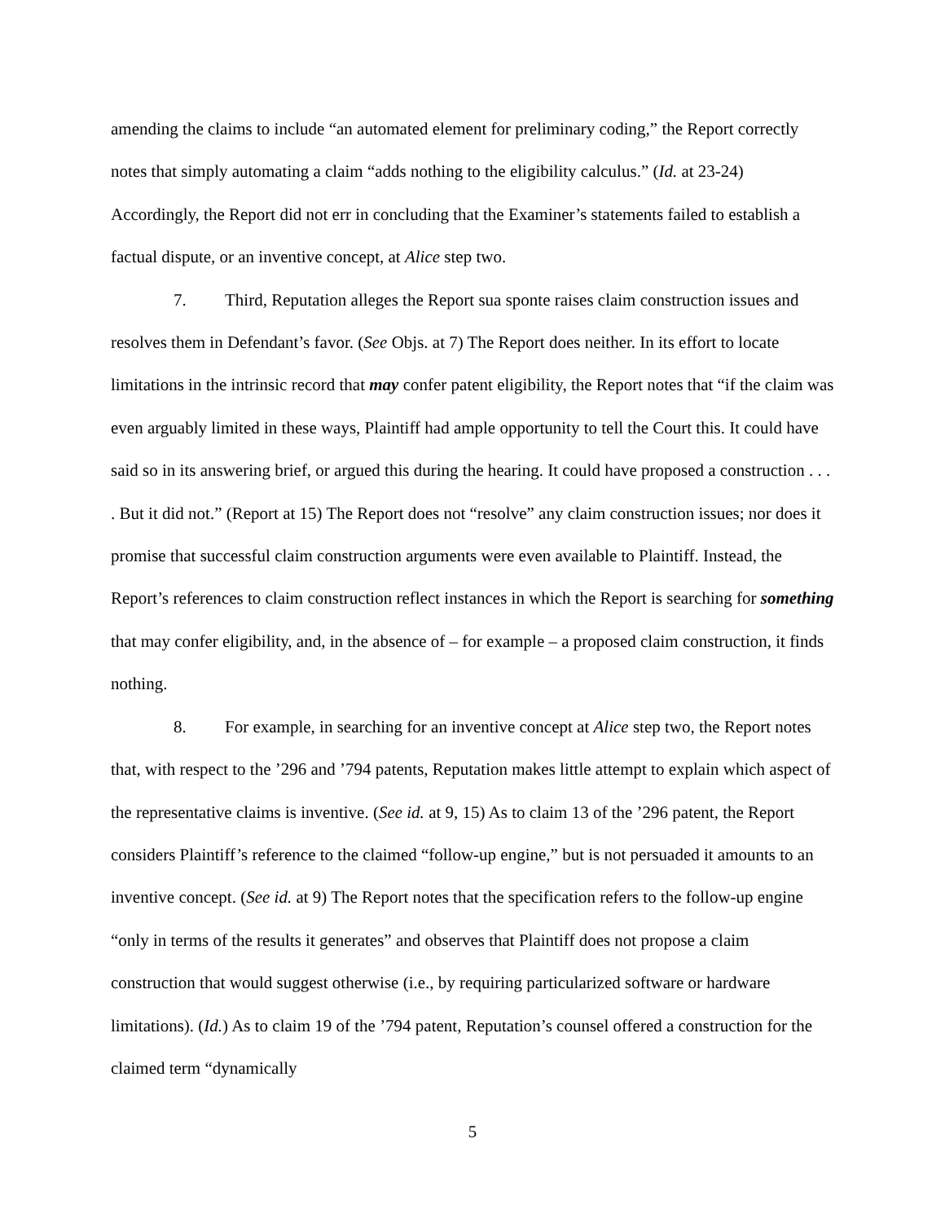amending the claims to include “an automated element for preliminary coding,” the Report correctly notes that simply automating a claim “adds nothing to the eligibility calculus.” (Id. at 23-24) Accordingly, the Report did not err in concluding that the Examiner’s statements failed to establish a factual dispute, or an inventive concept, at Alice step two.
7. Third, Reputation alleges the Report sua sponte raises claim construction issues and resolves them in Defendant’s favor. (See Objs. at 7) The Report does neither. In its effort to locate limitations in the intrinsic record that may confer patent eligibility, the Report notes that “if the claim was even arguably limited in these ways, Plaintiff had ample opportunity to tell the Court this. It could have said so in its answering brief, or argued this during the hearing. It could have proposed a construction . . . . But it did not.” (Report at 15) The Report does not “resolve” any claim construction issues; nor does it promise that successful claim construction arguments were even available to Plaintiff. Instead, the Report’s references to claim construction reflect instances in which the Report is searching for something that may confer eligibility, and, in the absence of – for example – a proposed claim construction, it finds nothing.
8. For example, in searching for an inventive concept at Alice step two, the Report notes that, with respect to the ’296 and ’794 patents, Reputation makes little attempt to explain which aspect of the representative claims is inventive. (See id. at 9, 15) As to claim 13 of the ’296 patent, the Report considers Plaintiff’s reference to the claimed “follow-up engine,” but is not persuaded it amounts to an inventive concept. (See id. at 9) The Report notes that the specification refers to the follow-up engine “only in terms of the results it generates” and observes that Plaintiff does not propose a claim construction that would suggest otherwise (i.e., by requiring particularized software or hardware limitations). (Id.) As to claim 19 of the ’794 patent, Reputation’s counsel offered a construction for the claimed term “dynamically
5